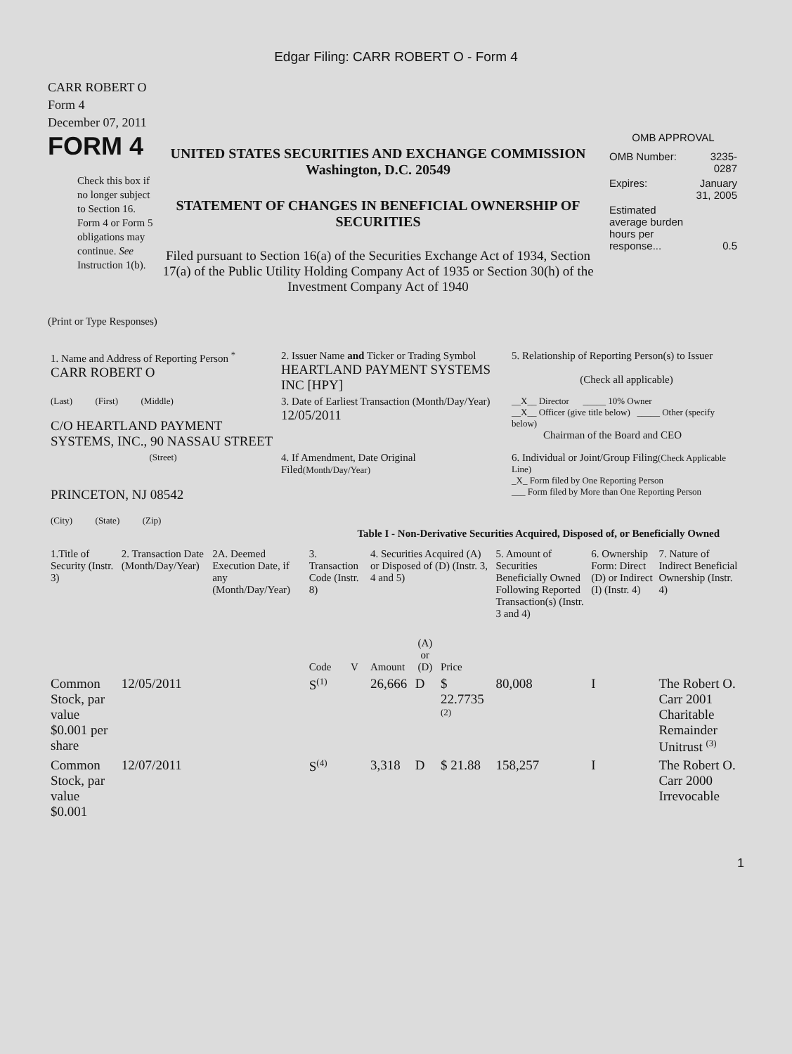Edgar Filing: CARR ROBERT O - Form 4
CARR ROBERT O
Form 4
December 07, 2011
FORM 4
Check this box if no longer subject to Section 16. Form 4 or Form 5 obligations may continue. See Instruction 1(b).
UNITED STATES SECURITIES AND EXCHANGE COMMISSION
Washington, D.C. 20549
STATEMENT OF CHANGES IN BENEFICIAL OWNERSHIP OF SECURITIES
Filed pursuant to Section 16(a) of the Securities Exchange Act of 1934, Section 17(a) of the Public Utility Holding Company Act of 1935 or Section 30(h) of the Investment Company Act of 1940
OMB APPROVAL
| OMB Number: | 3235-0287 |
| Expires: | January 31, 2005 |
| Estimated average burden hours per response... | 0.5 |
(Print or Type Responses)
| 1. Name and Address of Reporting Person <sup>*</sup> CARR ROBERT O | 2. Issuer Name and Ticker or Trading Symbol HEARTLAND PAYMENT SYSTEMS INC [HPY] | 5. Relationship of Reporting Person(s) to Issuer (Check all applicable) |
| (Last) (First) (Middle) C/O HEARTLAND PAYMENT SYSTEMS, INC., 90 NASSAU STREET | 3. Date of Earliest Transaction (Month/Day/Year) 12/05/2011 | __X__ Director _____ 10% Owner __X__ Officer (give title below) _____ Other (specify below) Chairman of the Board and CEO |
| (Street) PRINCETON, NJ 08542 (City) (State) (Zip) | 4. If Amendment, Date Original Filed (Month/Day/Year) | 6. Individual or Joint/Group Filing (Check Applicable Line) _X_ Form filed by One Reporting Person ___ Form filed by More than One Reporting Person |
Table I - Non-Derivative Securities Acquired, Disposed of, or Beneficially Owned
| 1.Title of Security (Instr. 3) | 2. Transaction Date (Month/Day/Year) | 2A. Deemed Execution Date, if any (Month/Day/Year) | 3. Transaction Code (Instr. 8) | | 4. Securities Acquired (A) or Disposed of (D) (Instr. 3, 4 and 5) | | | 5. Amount of Securities Beneficially Owned Following Reported Transaction(s) (Instr. 3 and 4) | 6. Ownership Form: Direct (D) or Indirect (I) (Instr. 4) | 7. Nature of Indirect Beneficial Ownership (Instr. 4) |
| | | | Code | V | Amount | (A) or (D) | Price | | | |
| Common Stock, par value $0.001 per share | 12/05/2011 | | S<sup>(1)</sup> | | 26,666 | D | $ 22.7735 <sup>(2)</sup> | 80,008 | I | The Robert O. Carr 2001 Charitable Remainder Unitrust <sup>(3)</sup> |
| Common Stock, par value $0.001 | 12/07/2011 | | S<sup>(4)</sup> | | 3,318 | D | $ 21.88 | 158,257 | I | The Robert O. Carr 2000 Irrevocable |
1